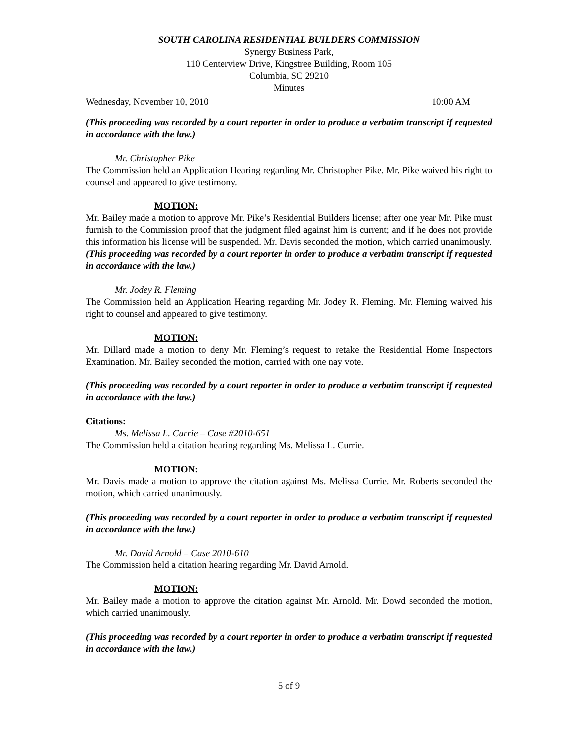SOUTH CAROLINA RESIDENTIAL BUILDERS COMMISSION
Synergy Business Park,
110 Centerview Drive, Kingstree Building, Room 105
Columbia, SC 29210
Minutes
Wednesday, November 10, 2010 10:00 AM
(This proceeding was recorded by a court reporter in order to produce a verbatim transcript if requested in accordance with the law.)
Mr. Christopher Pike
The Commission held an Application Hearing regarding Mr. Christopher Pike. Mr. Pike waived his right to counsel and appeared to give testimony.
MOTION:
Mr. Bailey made a motion to approve Mr. Pike’s Residential Builders license; after one year Mr. Pike must furnish to the Commission proof that the judgment filed against him is current; and if he does not provide this information his license will be suspended. Mr. Davis seconded the motion, which carried unanimously.
(This proceeding was recorded by a court reporter in order to produce a verbatim transcript if requested in accordance with the law.)
Mr. Jodey R. Fleming
The Commission held an Application Hearing regarding Mr. Jodey R. Fleming. Mr. Fleming waived his right to counsel and appeared to give testimony.
MOTION:
Mr. Dillard made a motion to deny Mr. Fleming’s request to retake the Residential Home Inspectors Examination. Mr. Bailey seconded the motion, carried with one nay vote.
(This proceeding was recorded by a court reporter in order to produce a verbatim transcript if requested in accordance with the law.)
Citations:
Ms. Melissa L. Currie – Case #2010-651
The Commission held a citation hearing regarding Ms. Melissa L. Currie.
MOTION:
Mr. Davis made a motion to approve the citation against Ms. Melissa Currie. Mr. Roberts seconded the motion, which carried unanimously.
(This proceeding was recorded by a court reporter in order to produce a verbatim transcript if requested in accordance with the law.)
Mr. David Arnold – Case 2010-610
The Commission held a citation hearing regarding Mr. David Arnold.
MOTION:
Mr. Bailey made a motion to approve the citation against Mr. Arnold. Mr. Dowd seconded the motion, which carried unanimously.
(This proceeding was recorded by a court reporter in order to produce a verbatim transcript if requested in accordance with the law.)
5 of 9